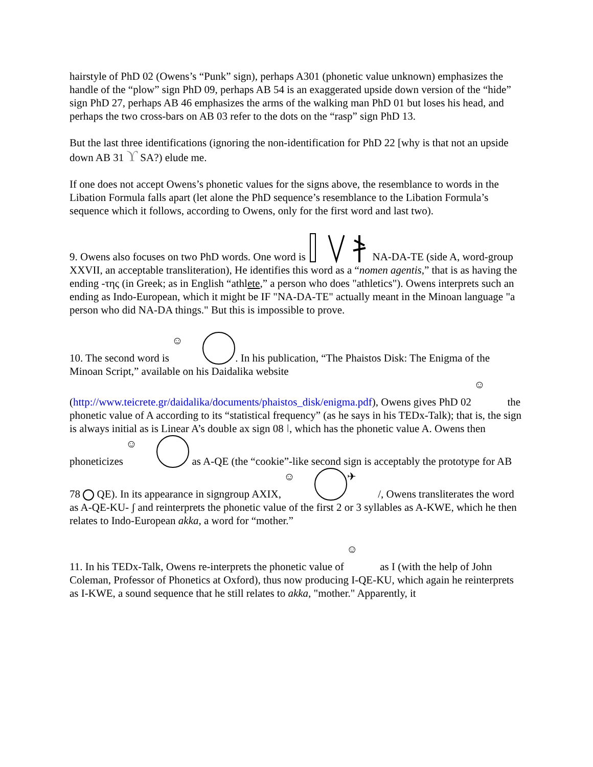hairstyle of PhD 02 (Owens’s “Punk” sign), perhaps A301 (phonetic value unknown) emphasizes the handle of the “plow” sign PhD 09, perhaps AB 54 is an exaggerated upside down version of the “hide” sign PhD 27, perhaps AB 46 emphasizes the arms of the walking man PhD 01 but loses his head, and perhaps the two cross-bars on AB 03 refer to the dots on the “rasp” sign PhD 13.
But the last three identifications (ignoring the non-identification for PhD 22 [why is that not an upside down AB 31 ϒ SA?) elude me.
If one does not accept Owens’s phonetic values for the signs above, the resemblance to words in the Libation Formula falls apart (let alone the PhD sequence’s resemblance to the Libation Formula’s sequence which it follows, according to Owens, only for the first word and last two).
9. Owens also focuses on two PhD words. One word is NA-DA-TE (side A, word-group XXVII, an acceptable transliteration), He identifies this word as a “nomen agentis,” that is as having the ending -της (in Greek; as in English “athlete,” a person who does "athletics"). Owens interprets such an ending as Indo-European, which it might be IF "NA-DA-TE" actually meant in the Minoan language "a person who did NA-DA things." But this is impossible to prove.
10. The second word is ☺ . In his publication, “The Phaistos Disk: The Enigma of the Minoan Script,” available on his Daidalika website (http://www.teicrete.gr/daidalika/documents/phaistos_disk/enigma.pdf), Owens gives PhD 02 ☺ the phonetic value of A according to its “statistical frequency” (as he says in his TEDx-Talk); that is, the sign is always initial as is Linear A’s double ax sign 08 Ⅰ, which has the phonetic value A. Owens then phoneticizes ☺ as A-QE (the “cookie”-like second sign is acceptably the prototype for AB 78 QE). In its appearance in signgroup AXIX, ☺ ✈ /, Owens transliterates the word as A-QE-KU- ʃ and reinterprets the phonetic value of the first 2 or 3 syllables as A-KWE, which he then relates to Indo-European akka, a word for “mother.”
11. In his TEDx-Talk, Owens re-interprets the phonetic value of ☺ as I (with the help of John Coleman, Professor of Phonetics at Oxford), thus now producing I-QE-KU, which again he reinterprets as I-KWE, a sound sequence that he still relates to akka, "mother." Apparently, it